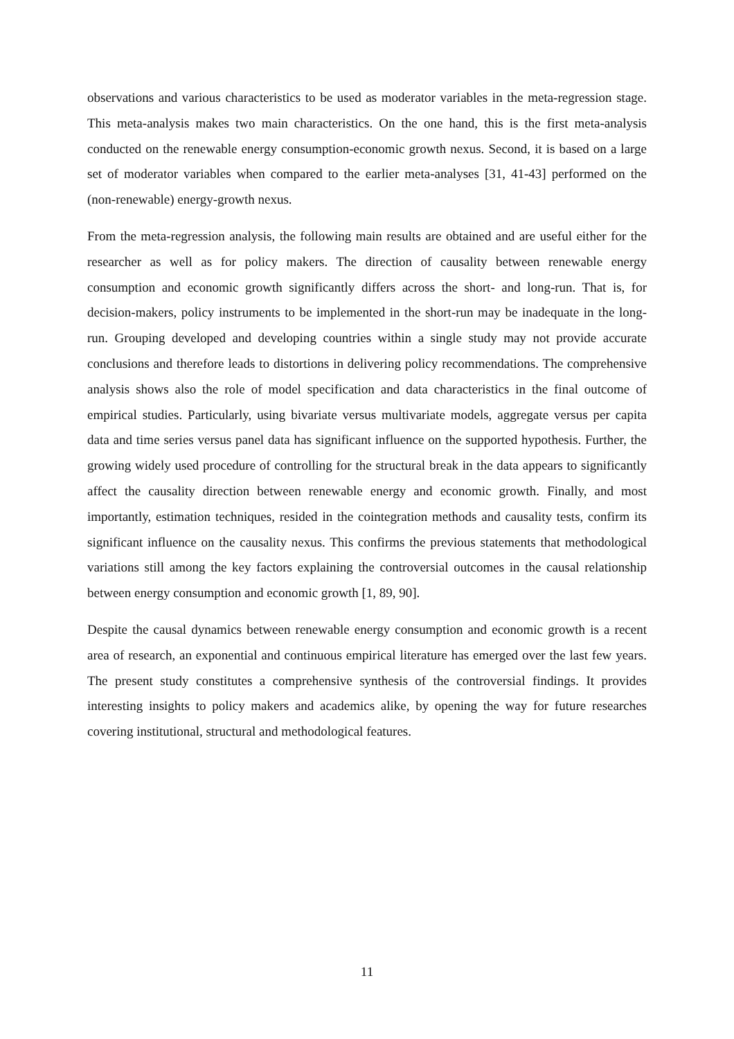observations and various characteristics to be used as moderator variables in the meta-regression stage. This meta-analysis makes two main characteristics. On the one hand, this is the first meta-analysis conducted on the renewable energy consumption-economic growth nexus. Second, it is based on a large set of moderator variables when compared to the earlier meta-analyses [31, 41-43] performed on the (non-renewable) energy-growth nexus.
From the meta-regression analysis, the following main results are obtained and are useful either for the researcher as well as for policy makers. The direction of causality between renewable energy consumption and economic growth significantly differs across the short- and long-run. That is, for decision-makers, policy instruments to be implemented in the short-run may be inadequate in the long-run. Grouping developed and developing countries within a single study may not provide accurate conclusions and therefore leads to distortions in delivering policy recommendations. The comprehensive analysis shows also the role of model specification and data characteristics in the final outcome of empirical studies. Particularly, using bivariate versus multivariate models, aggregate versus per capita data and time series versus panel data has significant influence on the supported hypothesis. Further, the growing widely used procedure of controlling for the structural break in the data appears to significantly affect the causality direction between renewable energy and economic growth. Finally, and most importantly, estimation techniques, resided in the cointegration methods and causality tests, confirm its significant influence on the causality nexus. This confirms the previous statements that methodological variations still among the key factors explaining the controversial outcomes in the causal relationship between energy consumption and economic growth [1, 89, 90].
Despite the causal dynamics between renewable energy consumption and economic growth is a recent area of research, an exponential and continuous empirical literature has emerged over the last few years. The present study constitutes a comprehensive synthesis of the controversial findings. It provides interesting insights to policy makers and academics alike, by opening the way for future researches covering institutional, structural and methodological features.
11